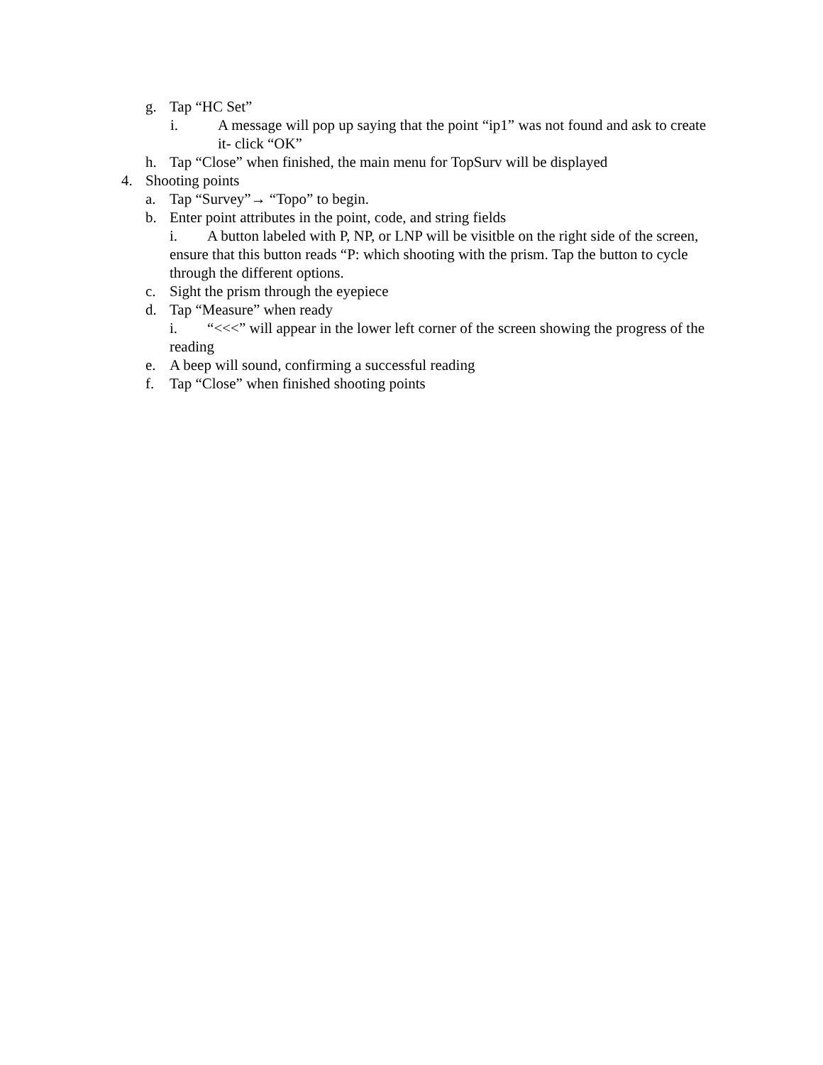g. Tap “HC Set”
i. A message will pop up saying that the point “ip1” was not found and ask to create it- click “OK”
h. Tap “Close” when finished, the main menu for TopSurv will be displayed
4. Shooting points
a. Tap “Survey”→ “Topo” to begin.
b. Enter point attributes in the point, code, and string fields
i. A button labeled with P, NP, or LNP will be visitble on the right side of the screen, ensure that this button reads “P: which shooting with the prism. Tap the button to cycle through the different options.
c. Sight the prism through the eyepiece
d. Tap “Measure” when ready
i. “<<<” will appear in the lower left corner of the screen showing the progress of the reading
e. A beep will sound, confirming a successful reading
f. Tap “Close” when finished shooting points